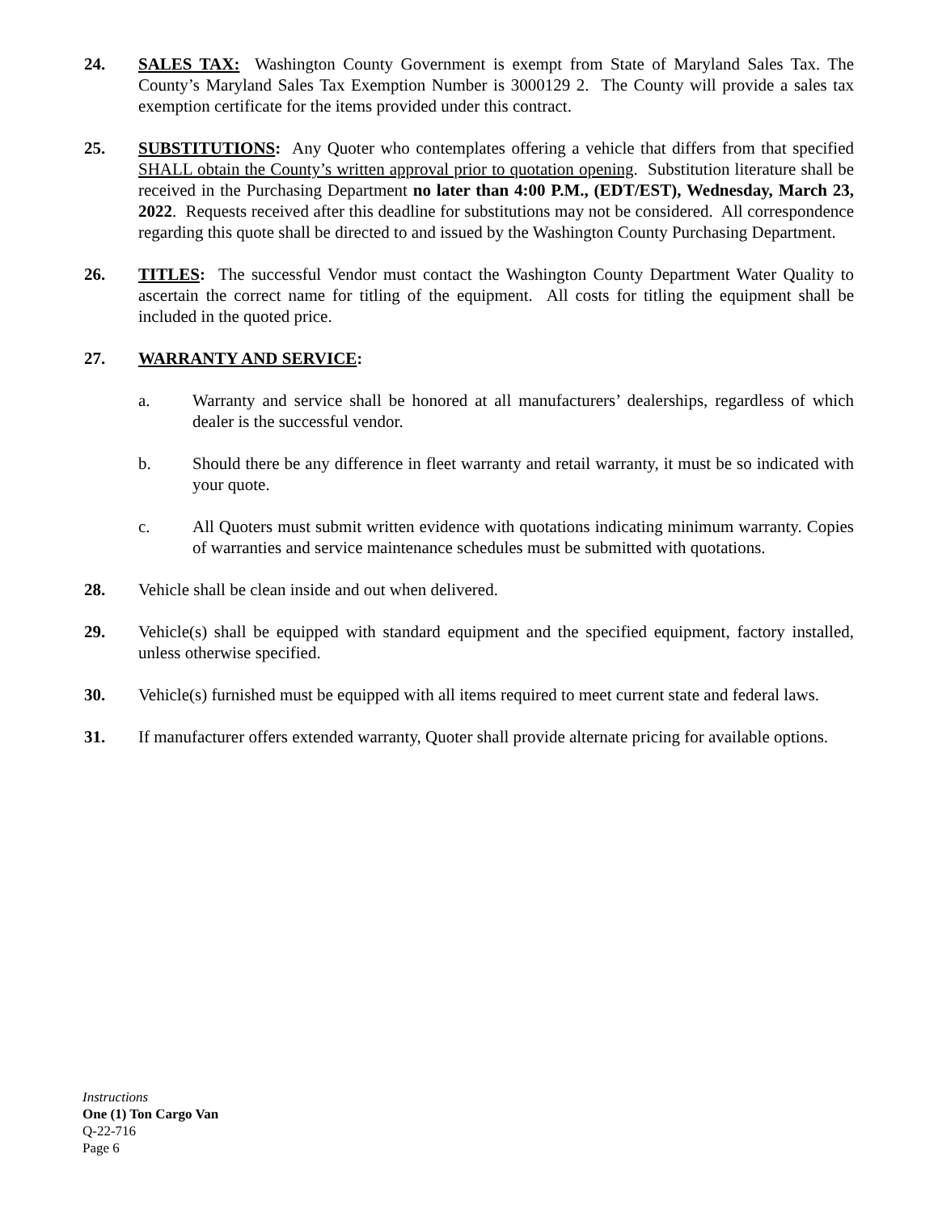24. SALES TAX: Washington County Government is exempt from State of Maryland Sales Tax. The County’s Maryland Sales Tax Exemption Number is 3000129 2. The County will provide a sales tax exemption certificate for the items provided under this contract.
25. SUBSTITUTIONS: Any Quoter who contemplates offering a vehicle that differs from that specified SHALL obtain the County’s written approval prior to quotation opening. Substitution literature shall be received in the Purchasing Department no later than 4:00 P.M., (EDT/EST), Wednesday, March 23, 2022. Requests received after this deadline for substitutions may not be considered. All correspondence regarding this quote shall be directed to and issued by the Washington County Purchasing Department.
26. TITLES: The successful Vendor must contact the Washington County Department Water Quality to ascertain the correct name for titling of the equipment. All costs for titling the equipment shall be included in the quoted price.
27. WARRANTY AND SERVICE:
a. Warranty and service shall be honored at all manufacturers’ dealerships, regardless of which dealer is the successful vendor.
b. Should there be any difference in fleet warranty and retail warranty, it must be so indicated with your quote.
c. All Quoters must submit written evidence with quotations indicating minimum warranty. Copies of warranties and service maintenance schedules must be submitted with quotations.
28. Vehicle shall be clean inside and out when delivered.
29. Vehicle(s) shall be equipped with standard equipment and the specified equipment, factory installed, unless otherwise specified.
30. Vehicle(s) furnished must be equipped with all items required to meet current state and federal laws.
31. If manufacturer offers extended warranty, Quoter shall provide alternate pricing for available options.
Instructions
One (1) Ton Cargo Van
Q-22-716
Page 6